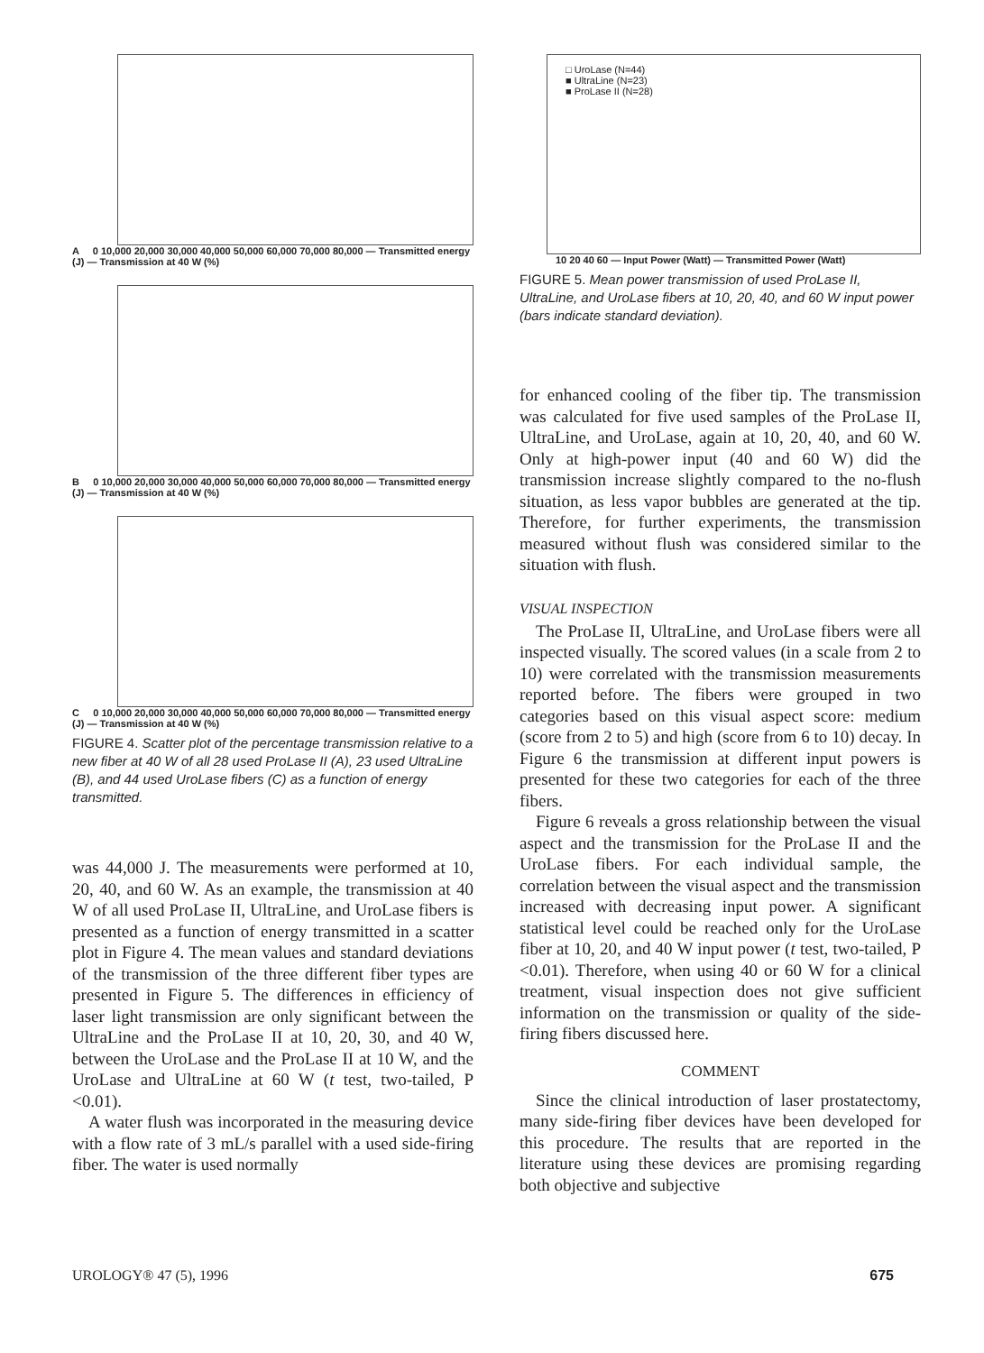A 0 10,000 20,000 30,000 40,000 50,000 60,000 70,000 80,000 — Transmitted energy (J) — Transmission at 40 W (%)
B 0 10,000 20,000 30,000 40,000 50,000 60,000 70,000 80,000 — Transmitted energy (J) — Transmission at 40 W (%)
C 0 10,000 20,000 30,000 40,000 50,000 60,000 70,000 80,000 — Transmitted energy (J) — Transmission at 40 W (%)
FIGURE 4. Scatter plot of the percentage transmission relative to a new fiber at 40 W of all 28 used ProLase II (A), 23 used UltraLine (B), and 44 used UroLase fibers (C) as a function of energy transmitted.
was 44,000 J. The measurements were performed at 10, 20, 40, and 60 W. As an example, the transmission at 40 W of all used ProLase II, UltraLine, and UroLase fibers is presented as a function of energy transmitted in a scatter plot in Figure 4. The mean values and standard deviations of the transmission of the three different fiber types are presented in Figure 5. The differences in efficiency of laser light transmission are only significant between the UltraLine and the ProLase II at 10, 20, 30, and 40 W, between the UroLase and the ProLase II at 10 W, and the UroLase and UltraLine at 60 W (t test, two-tailed, P <0.01).
A water flush was incorporated in the measuring device with a flow rate of 3 mL/s parallel with a used side-firing fiber. The water is used normally
□ UroLase (N=44)
■ UltraLine (N=23)
■ ProLase II (N=28)
10 20 40 60 — Input Power (Watt) — Transmitted Power (Watt)
FIGURE 5. Mean power transmission of used ProLase II, UltraLine, and UroLase fibers at 10, 20, 40, and 60 W input power (bars indicate standard deviation).
for enhanced cooling of the fiber tip. The transmission was calculated for five used samples of the ProLase II, UltraLine, and UroLase, again at 10, 20, 40, and 60 W. Only at high-power input (40 and 60 W) did the transmission increase slightly compared to the no-flush situation, as less vapor bubbles are generated at the tip. Therefore, for further experiments, the transmission measured without flush was considered similar to the situation with flush.
VISUAL INSPECTION
The ProLase II, UltraLine, and UroLase fibers were all inspected visually. The scored values (in a scale from 2 to 10) were correlated with the transmission measurements reported before. The fibers were grouped in two categories based on this visual aspect score: medium (score from 2 to 5) and high (score from 6 to 10) decay. In Figure 6 the transmission at different input powers is presented for these two categories for each of the three fibers.
Figure 6 reveals a gross relationship between the visual aspect and the transmission for the ProLase II and the UroLase fibers. For each individual sample, the correlation between the visual aspect and the transmission increased with decreasing input power. A significant statistical level could be reached only for the UroLase fiber at 10, 20, and 40 W input power (t test, two-tailed, P <0.01). Therefore, when using 40 or 60 W for a clinical treatment, visual inspection does not give sufficient information on the transmission or quality of the side-firing fibers discussed here.
COMMENT
Since the clinical introduction of laser prostatectomy, many side-firing fiber devices have been developed for this procedure. The results that are reported in the literature using these devices are promising regarding both objective and subjective
UROLOGY® 47 (5), 1996 675